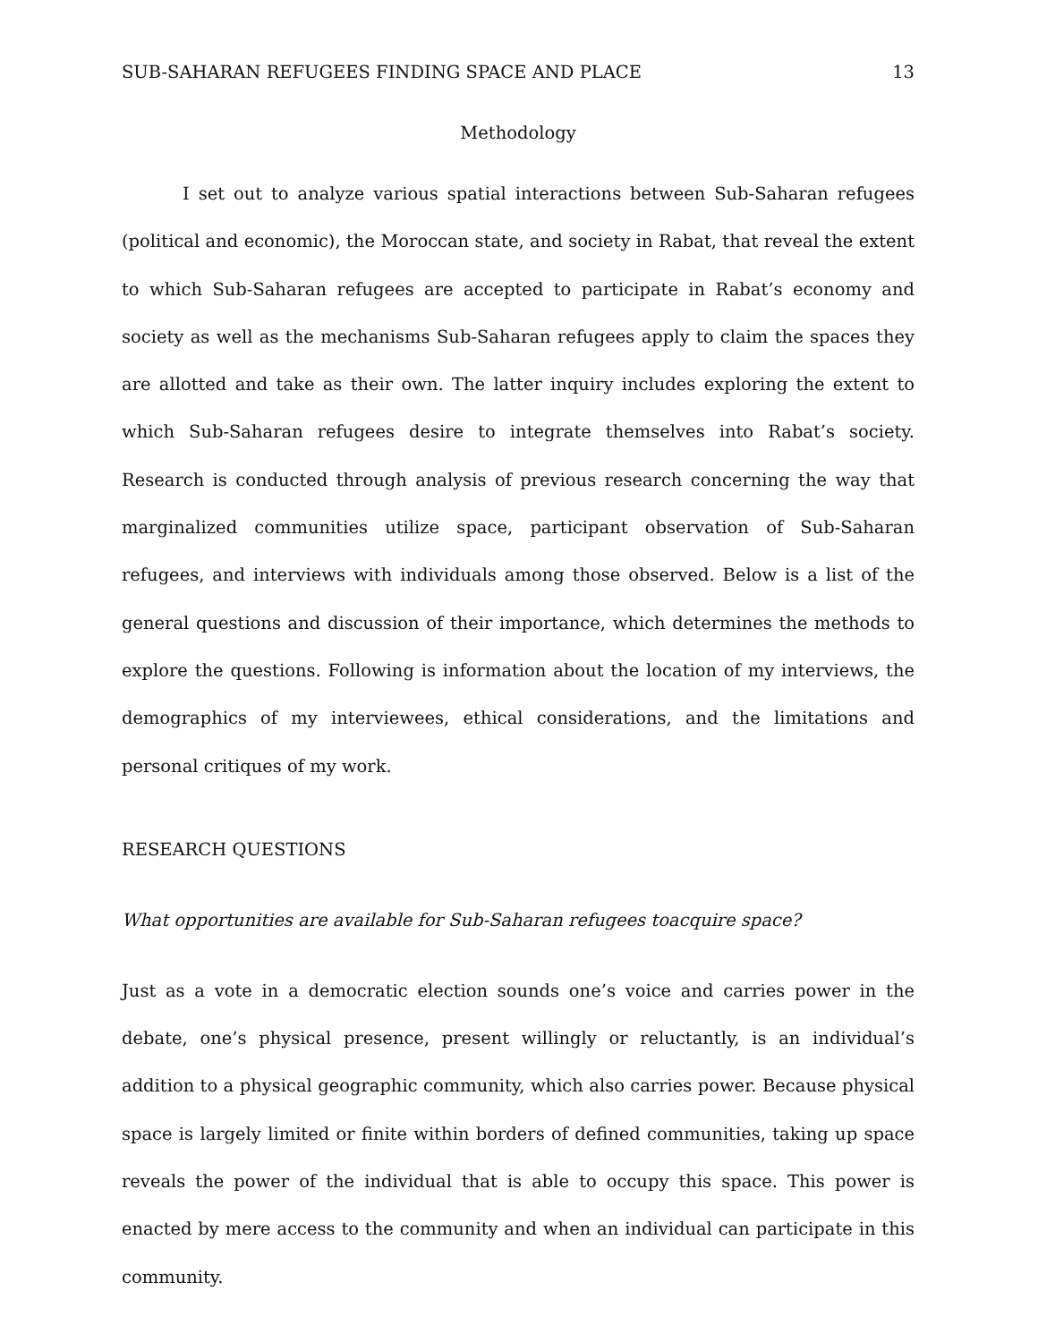SUB-SAHARAN REFUGEES FINDING SPACE AND PLACE 13
Methodology
I set out to analyze various spatial interactions between Sub-Saharan refugees (political and economic), the Moroccan state, and society in Rabat, that reveal the extent to which Sub-Saharan refugees are accepted to participate in Rabat’s economy and society as well as the mechanisms Sub-Saharan refugees apply to claim the spaces they are allotted and take as their own. The latter inquiry includes exploring the extent to which Sub-Saharan refugees desire to integrate themselves into Rabat’s society. Research is conducted through analysis of previous research concerning the way that marginalized communities utilize space, participant observation of Sub-Saharan refugees, and interviews with individuals among those observed. Below is a list of the general questions and discussion of their importance, which determines the methods to explore the questions. Following is information about the location of my interviews, the demographics of my interviewees, ethical considerations, and the limitations and personal critiques of my work.
RESEARCH QUESTIONS
What opportunities are available for Sub-Saharan refugees toacquire space?
Just as a vote in a democratic election sounds one’s voice and carries power in the debate, one’s physical presence, present willingly or reluctantly, is an individual’s addition to a physical geographic community, which also carries power. Because physical space is largely limited or finite within borders of defined communities, taking up space reveals the power of the individual that is able to occupy this space. This power is enacted by mere access to the community and when an individual can participate in this community.